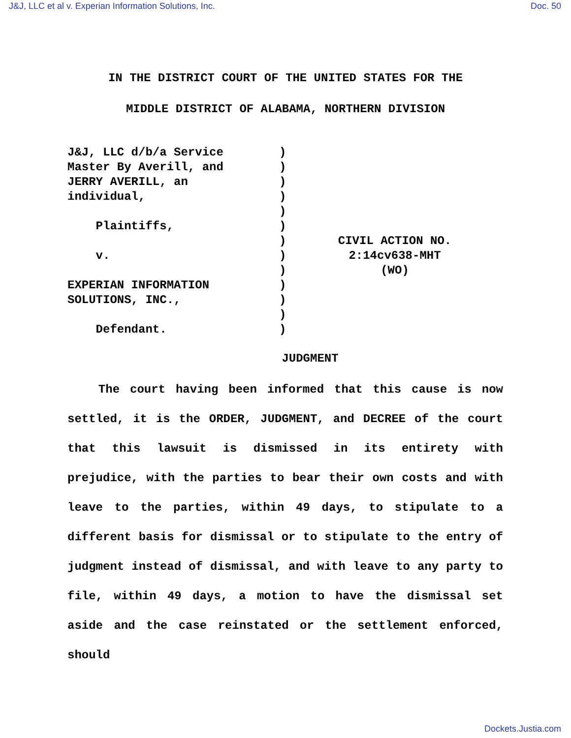J&J, LLC et al v. Experian Information Solutions, Inc. Doc. 50
IN THE DISTRICT COURT OF THE UNITED STATES FOR THE
MIDDLE DISTRICT OF ALABAMA, NORTHERN DIVISION
J&J, LLC d/b/a Service Master By Averill, and JERRY AVERILL, an individual, Plaintiffs, v. EXPERIAN INFORMATION SOLUTIONS, INC., Defendant.
) ) ) ) ) ) ) ) ) ) ) ) )
CIVIL ACTION NO.
2:14cv638-MHT
(WO)
JUDGMENT
The court having been informed that this cause is now settled, it is the ORDER, JUDGMENT, and DECREE of the court that this lawsuit is dismissed in its entirety with prejudice, with the parties to bear their own costs and with leave to the parties, within 49 days, to stipulate to a different basis for dismissal or to stipulate to the entry of judgment instead of dismissal, and with leave to any party to file, within 49 days, a motion to have the dismissal set aside and the case reinstated or the settlement enforced, should
Dockets.Justia.com